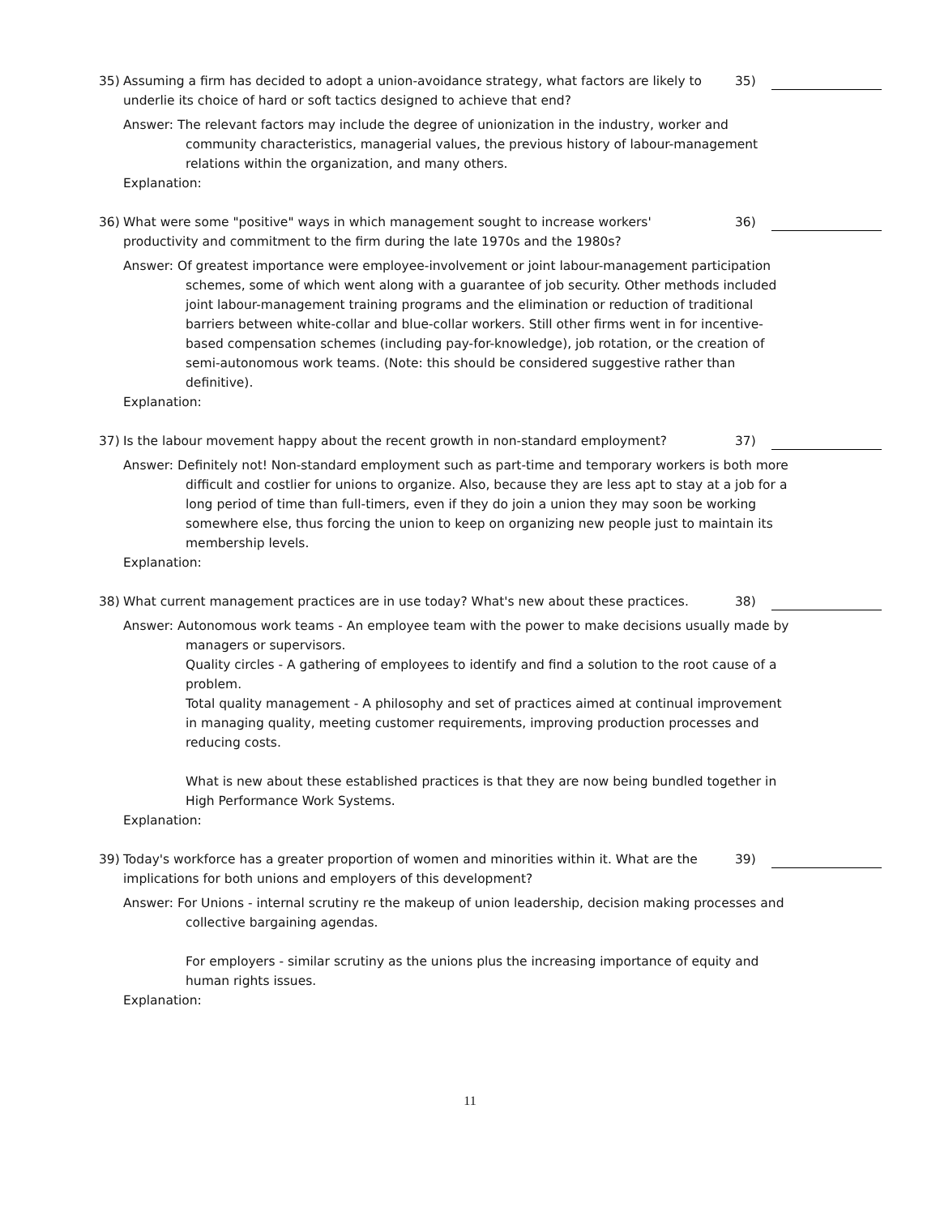35) Assuming a firm has decided to adopt a union-avoidance strategy, what factors are likely to underlie its choice of hard or soft tactics designed to achieve that end?
35)
Answer: The relevant factors may include the degree of unionization in the industry, worker and community characteristics, managerial values, the previous history of labour-management relations within the organization, and many others.
Explanation:
36) What were some "positive" ways in which management sought to increase workers' productivity and commitment to the firm during the late 1970s and the 1980s?
36)
Answer: Of greatest importance were employee-involvement or joint labour-management participation schemes, some of which went along with a guarantee of job security. Other methods included joint labour-management training programs and the elimination or reduction of traditional barriers between white-collar and blue-collar workers. Still other firms went in for incentive-based compensation schemes (including pay-for-knowledge), job rotation, or the creation of semi-autonomous work teams. (Note: this should be considered suggestive rather than definitive).
Explanation:
37) Is the labour movement happy about the recent growth in non-standard employment? 37)
Answer: Definitely not! Non-standard employment such as part-time and temporary workers is both more difficult and costlier for unions to organize. Also, because they are less apt to stay at a job for a long period of time than full-timers, even if they do join a union they may soon be working somewhere else, thus forcing the union to keep on organizing new people just to maintain its membership levels.
Explanation:
38) What current management practices are in use today? What's new about these practices.
38)
Answer: Autonomous work teams - An employee team with the power to make decisions usually made by managers or supervisors.
Quality circles - A gathering of employees to identify and find a solution to the root cause of a problem.
Total quality management - A philosophy and set of practices aimed at continual improvement in managing quality, meeting customer requirements, improving production processes and reducing costs.
What is new about these established practices is that they are now being bundled together in High Performance Work Systems.
Explanation:
39) Today's workforce has a greater proportion of women and minorities within it. What are the implications for both unions and employers of this development?
39)
Answer: For Unions - internal scrutiny re the makeup of union leadership, decision making processes and collective bargaining agendas.
For employers - similar scrutiny as the unions plus the increasing importance of equity and human rights issues.
Explanation:
11